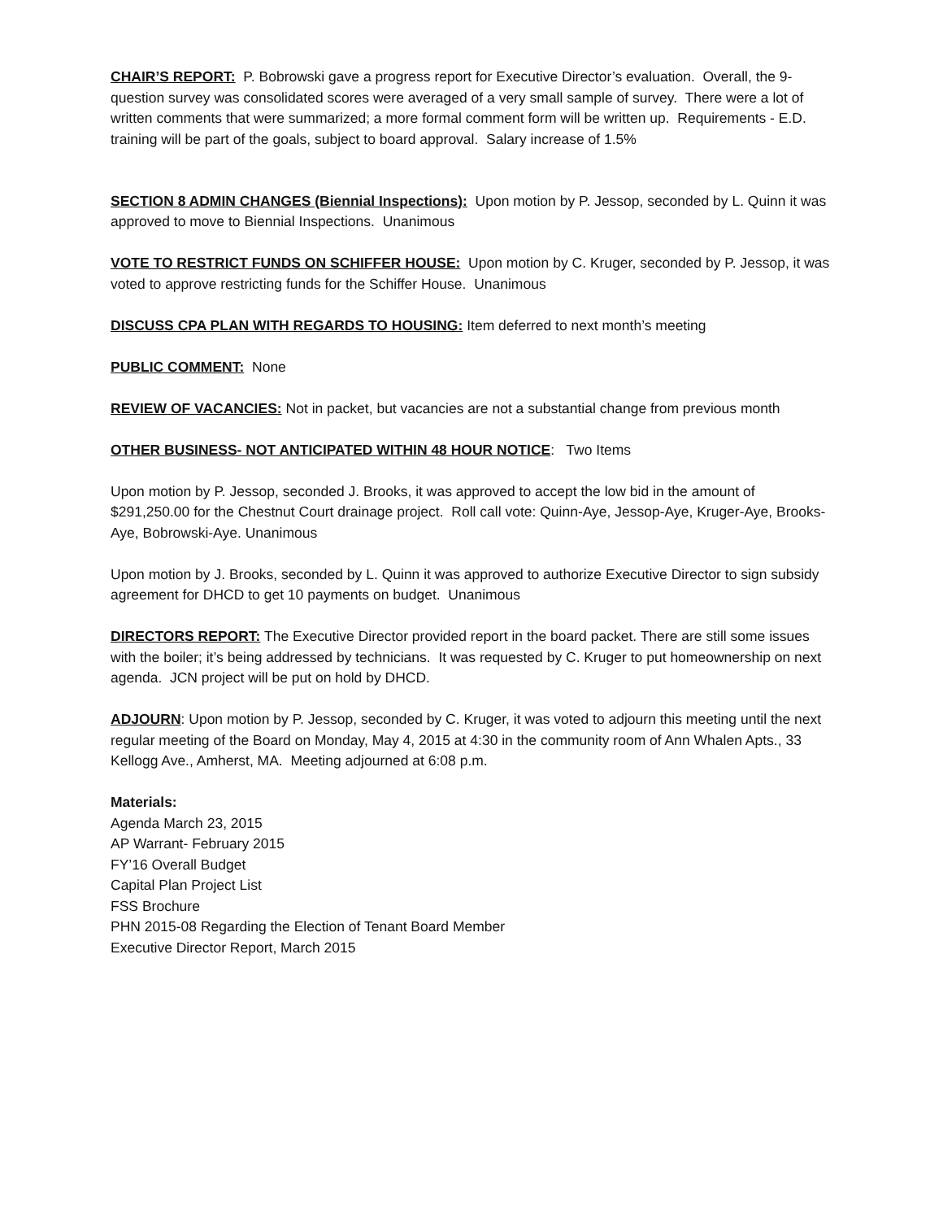CHAIR’S REPORT: P. Bobrowski gave a progress report for Executive Director’s evaluation. Overall, the 9-question survey was consolidated scores were averaged of a very small sample of survey. There were a lot of written comments that were summarized; a more formal comment form will be written up. Requirements - E.D. training will be part of the goals, subject to board approval. Salary increase of 1.5%
SECTION 8 ADMIN CHANGES (Biennial Inspections): Upon motion by P. Jessop, seconded by L. Quinn it was approved to move to Biennial Inspections. Unanimous
VOTE TO RESTRICT FUNDS ON SCHIFFER HOUSE: Upon motion by C. Kruger, seconded by P. Jessop, it was voted to approve restricting funds for the Schiffer House. Unanimous
DISCUSS CPA PLAN WITH REGARDS TO HOUSING: Item deferred to next month’s meeting
PUBLIC COMMENT: None
REVIEW OF VACANCIES: Not in packet, but vacancies are not a substantial change from previous month
OTHER BUSINESS- NOT ANTICIPATED WITHIN 48 HOUR NOTICE: Two Items
Upon motion by P. Jessop, seconded J. Brooks, it was approved to accept the low bid in the amount of $291,250.00 for the Chestnut Court drainage project. Roll call vote: Quinn-Aye, Jessop-Aye, Kruger-Aye, Brooks-Aye, Bobrowski-Aye. Unanimous
Upon motion by J. Brooks, seconded by L. Quinn it was approved to authorize Executive Director to sign subsidy agreement for DHCD to get 10 payments on budget. Unanimous
DIRECTORS REPORT: The Executive Director provided report in the board packet. There are still some issues with the boiler; it’s being addressed by technicians. It was requested by C. Kruger to put homeownership on next agenda. JCN project will be put on hold by DHCD.
ADJOURN: Upon motion by P. Jessop, seconded by C. Kruger, it was voted to adjourn this meeting until the next regular meeting of the Board on Monday, May 4, 2015 at 4:30 in the community room of Ann Whalen Apts., 33 Kellogg Ave., Amherst, MA. Meeting adjourned at 6:08 p.m.
Materials:
Agenda March 23, 2015
AP Warrant- February 2015
FY’16 Overall Budget
Capital Plan Project List
FSS Brochure
PHN 2015-08 Regarding the Election of Tenant Board Member
Executive Director Report, March 2015